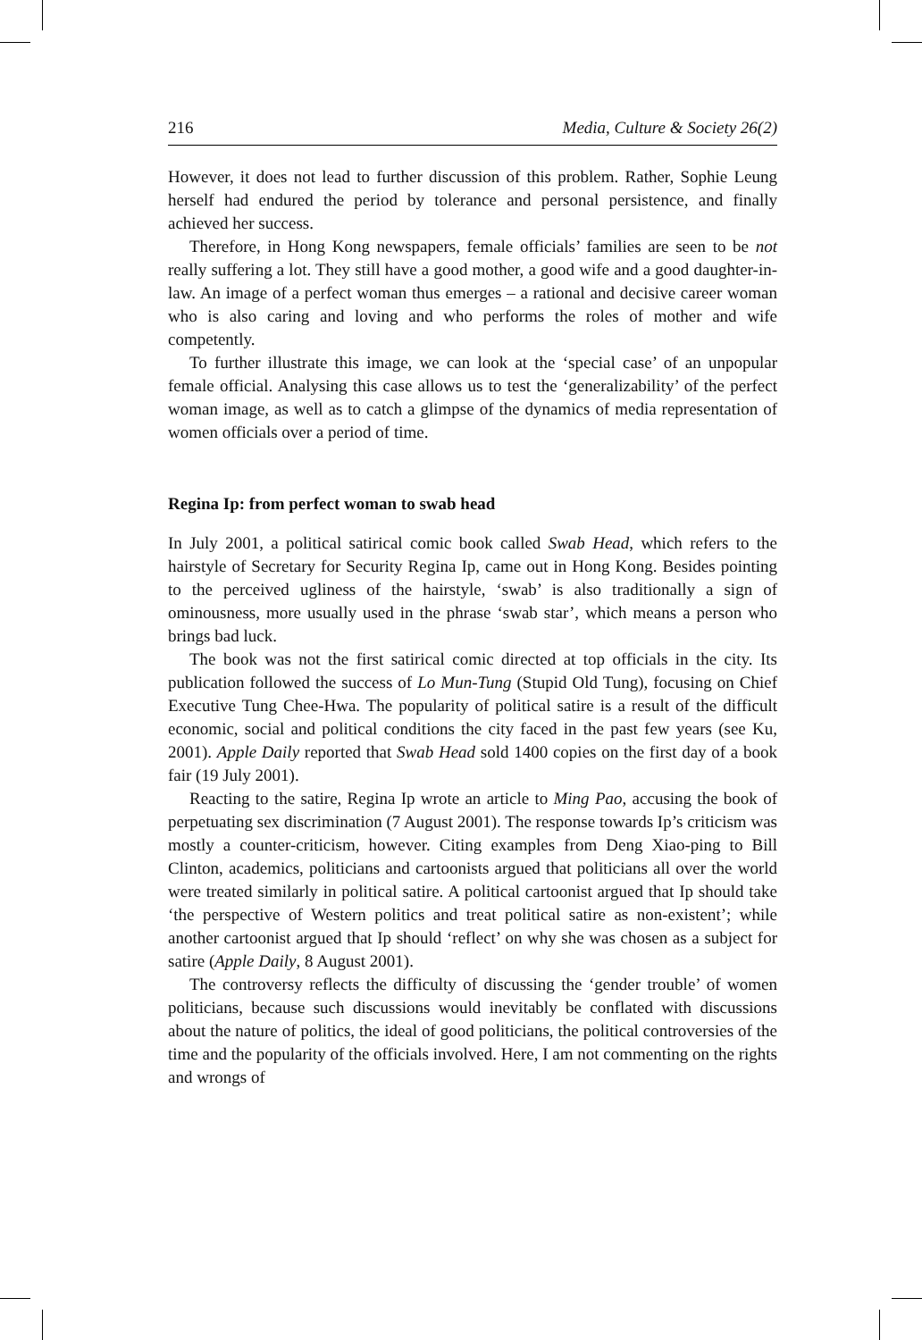216 Media, Culture & Society 26(2)
However, it does not lead to further discussion of this problem. Rather, Sophie Leung herself had endured the period by tolerance and personal persistence, and finally achieved her success.
Therefore, in Hong Kong newspapers, female officials’ families are seen to be not really suffering a lot. They still have a good mother, a good wife and a good daughter-in-law. An image of a perfect woman thus emerges – a rational and decisive career woman who is also caring and loving and who performs the roles of mother and wife competently.
To further illustrate this image, we can look at the ‘special case’ of an unpopular female official. Analysing this case allows us to test the ‘generalizability’ of the perfect woman image, as well as to catch a glimpse of the dynamics of media representation of women officials over a period of time.
Regina Ip: from perfect woman to swab head
In July 2001, a political satirical comic book called Swab Head, which refers to the hairstyle of Secretary for Security Regina Ip, came out in Hong Kong. Besides pointing to the perceived ugliness of the hairstyle, ‘swab’ is also traditionally a sign of ominousness, more usually used in the phrase ‘swab star’, which means a person who brings bad luck.
The book was not the first satirical comic directed at top officials in the city. Its publication followed the success of Lo Mun-Tung (Stupid Old Tung), focusing on Chief Executive Tung Chee-Hwa. The popularity of political satire is a result of the difficult economic, social and political conditions the city faced in the past few years (see Ku, 2001). Apple Daily reported that Swab Head sold 1400 copies on the first day of a book fair (19 July 2001).
Reacting to the satire, Regina Ip wrote an article to Ming Pao, accusing the book of perpetuating sex discrimination (7 August 2001). The response towards Ip’s criticism was mostly a counter-criticism, however. Citing examples from Deng Xiao-ping to Bill Clinton, academics, politicians and cartoonists argued that politicians all over the world were treated similarly in political satire. A political cartoonist argued that Ip should take ‘the perspective of Western politics and treat political satire as non-existent’; while another cartoonist argued that Ip should ‘reflect’ on why she was chosen as a subject for satire (Apple Daily, 8 August 2001).
The controversy reflects the difficulty of discussing the ‘gender trouble’ of women politicians, because such discussions would inevitably be conflated with discussions about the nature of politics, the ideal of good politicians, the political controversies of the time and the popularity of the officials involved. Here, I am not commenting on the rights and wrongs of